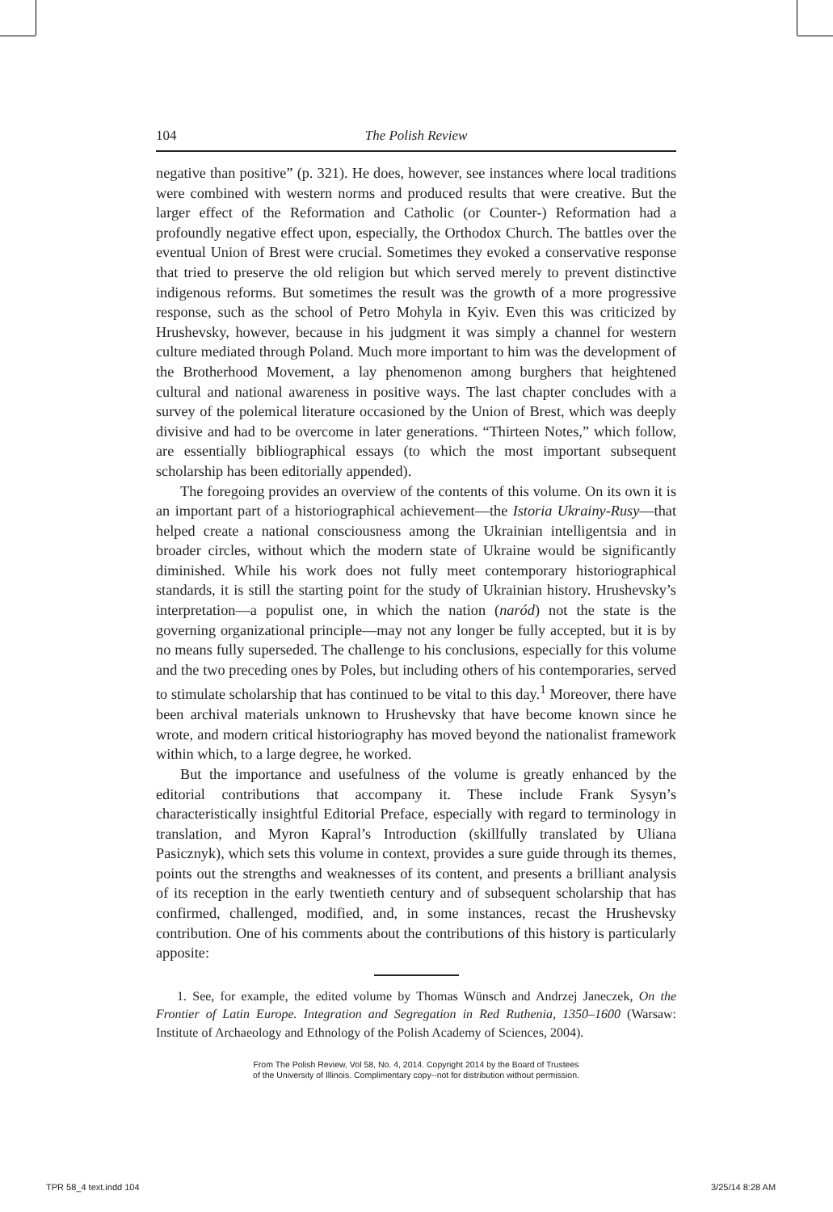104 The Polish Review
negative than positive” (p. 321). He does, however, see instances where local traditions were combined with western norms and produced results that were creative. But the larger effect of the Reformation and Catholic (or Counter-) Reformation had a profoundly negative effect upon, especially, the Orthodox Church. The battles over the eventual Union of Brest were crucial. Sometimes they evoked a conservative response that tried to preserve the old religion but which served merely to prevent distinctive indigenous reforms. But sometimes the result was the growth of a more progressive response, such as the school of Petro Mohyla in Kyiv. Even this was criticized by Hrushevsky, however, because in his judgment it was simply a channel for western culture mediated through Poland. Much more important to him was the development of the Brotherhood Movement, a lay phenomenon among burghers that heightened cultural and national awareness in positive ways. The last chapter concludes with a survey of the polemical literature occasioned by the Union of Brest, which was deeply divisive and had to be overcome in later generations. “Thirteen Notes,” which follow, are essentially bibliographical essays (to which the most important subsequent scholarship has been editorially appended).
The foregoing provides an overview of the contents of this volume. On its own it is an important part of a historiographical achievement—the Istoria Ukrainy-Rusy—that helped create a national consciousness among the Ukrainian intelligentsia and in broader circles, without which the modern state of Ukraine would be significantly diminished. While his work does not fully meet contemporary historiographical standards, it is still the starting point for the study of Ukrainian history. Hrushevsky’s interpretation—a populist one, in which the nation (naród) not the state is the governing organizational principle—may not any longer be fully accepted, but it is by no means fully superseded. The challenge to his conclusions, especially for this volume and the two preceding ones by Poles, but including others of his contemporaries, served to stimulate scholarship that has continued to be vital to this day.<sup>1</sup> Moreover, there have been archival materials unknown to Hrushevsky that have become known since he wrote, and modern critical historiography has moved beyond the nationalist framework within which, to a large degree, he worked.
But the importance and usefulness of the volume is greatly enhanced by the editorial contributions that accompany it. These include Frank Sysyn’s characteristically insightful Editorial Preface, especially with regard to terminology in translation, and Myron Kapral’s Introduction (skillfully translated by Uliana Pasicznyk), which sets this volume in context, provides a sure guide through its themes, points out the strengths and weaknesses of its content, and presents a brilliant analysis of its reception in the early twentieth century and of subsequent scholarship that has confirmed, challenged, modified, and, in some instances, recast the Hrushevsky contribution. One of his comments about the contributions of this history is particularly apposite:
1. See, for example, the edited volume by Thomas Wünsch and Andrzej Janeczek, On the Frontier of Latin Europe. Integration and Segregation in Red Ruthenia, 1350–1600 (Warsaw: Institute of Archaeology and Ethnology of the Polish Academy of Sciences, 2004).
From The Polish Review, Vol 58, No. 4, 2014. Copyright 2014 by the Board of Trustees
of the University of Illinois. Complimentary copy--not for distribution without permission.
TPR 58_4 text.indd 104 3/25/14 8:28 AM